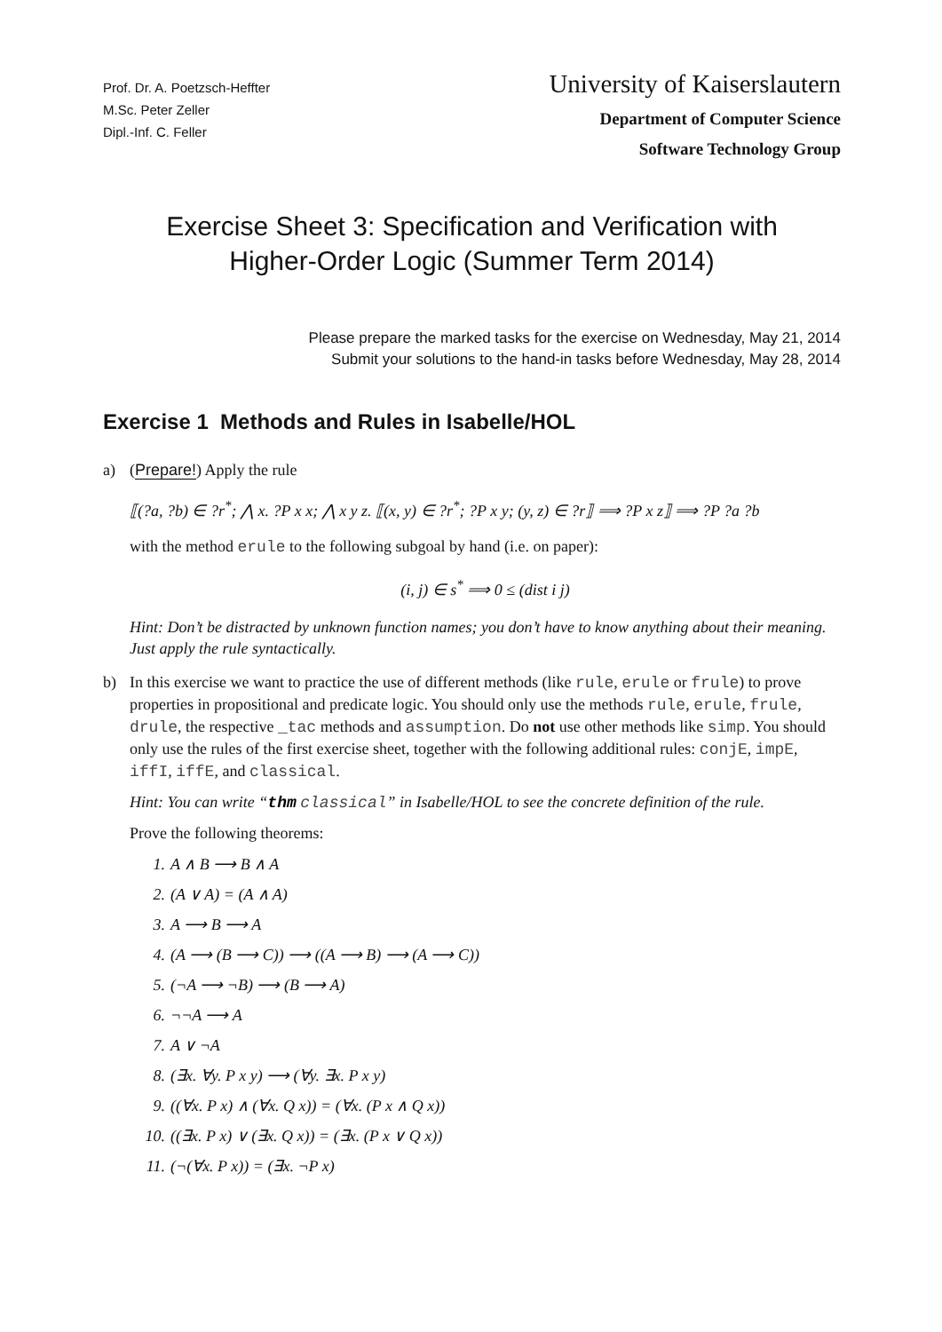Prof. Dr. A. Poetzsch-Heffter
M.Sc. Peter Zeller
Dipl.-Inf. C. Feller
University of Kaiserslautern
Department of Computer Science
Software Technology Group
Exercise Sheet 3: Specification and Verification with
Higher-Order Logic (Summer Term 2014)
Please prepare the marked tasks for the exercise on Wednesday, May 21, 2014
Submit your solutions to the hand-in tasks before Wednesday, May 28, 2014
Exercise 1 Methods and Rules in Isabelle/HOL
a) (Prepare!) Apply the rule
⟦(?a, ?b) ∈ ?r<sup>*</sup>; ⋀ x. ?P x x; ⋀ x y z. ⟦(x, y) ∈ ?r<sup>*</sup>; ?P x y; (y, z) ∈ ?r⟧ ⟹ ?P x z⟧ ⟹ ?P ?a ?b
with the method erule to the following subgoal by hand (i.e. on paper):
(i, j) ∈ s<sup>*</sup> ⟹ 0 ≤ (dist i j)
Hint: Don’t be distracted by unknown function names; you don’t have to know anything about their meaning. Just apply the rule syntactically.
b) In this exercise we want to practice the use of different methods (like rule, erule or frule) to prove properties in propositional and predicate logic. You should only use the methods rule, erule, frule, drule, the respective _tac methods and assumption. Do not use other methods like simp. You should only use the rules of the first exercise sheet, together with the following additional rules: conjE, impE, iffI, iffE, and classical.
Hint: You can write “thm classical” in Isabelle/HOL to see the concrete definition of the rule.
Prove the following theorems:
1. A ∧ B ⟶ B ∧ A
2. (A ∨ A) = (A ∧ A)
3. A ⟶ B ⟶ A
4. (A ⟶ (B ⟶ C)) ⟶ ((A ⟶ B) ⟶ (A ⟶ C))
5. (¬A ⟶ ¬B) ⟶ (B ⟶ A)
6. ¬¬A ⟶ A
7. A ∨ ¬A
8. (∃x. ∀y. P x y) ⟶ (∀y. ∃x. P x y)
9. ((∀x. P x) ∧ (∀x. Q x)) = (∀x. (P x ∧ Q x))
10. ((∃x. P x) ∨ (∃x. Q x)) = (∃x. (P x ∨ Q x))
11. (¬(∀x. P x)) = (∃x. ¬P x)